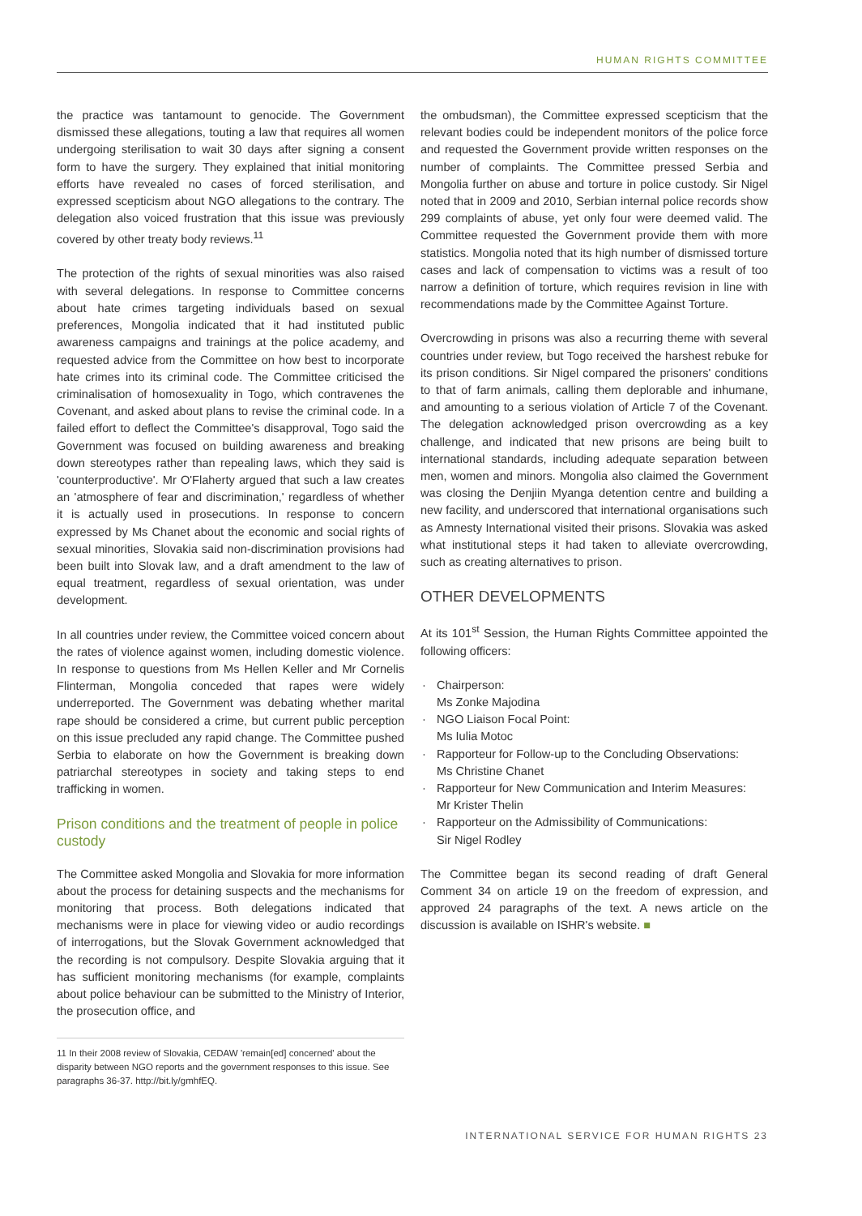HUMAN RIGHTS COMMITTEE
the practice was tantamount to genocide. The Government dismissed these allegations, touting a law that requires all women undergoing sterilisation to wait 30 days after signing a consent form to have the surgery. They explained that initial monitoring efforts have revealed no cases of forced sterilisation, and expressed scepticism about NGO allegations to the contrary. The delegation also voiced frustration that this issue was previously covered by other treaty body reviews.<sup>11</sup>
The protection of the rights of sexual minorities was also raised with several delegations. In response to Committee concerns about hate crimes targeting individuals based on sexual preferences, Mongolia indicated that it had instituted public awareness campaigns and trainings at the police academy, and requested advice from the Committee on how best to incorporate hate crimes into its criminal code. The Committee criticised the criminalisation of homosexuality in Togo, which contravenes the Covenant, and asked about plans to revise the criminal code. In a failed effort to deflect the Committee's disapproval, Togo said the Government was focused on building awareness and breaking down stereotypes rather than repealing laws, which they said is 'counterproductive'. Mr O'Flaherty argued that such a law creates an 'atmosphere of fear and discrimination,' regardless of whether it is actually used in prosecutions. In response to concern expressed by Ms Chanet about the economic and social rights of sexual minorities, Slovakia said non-discrimination provisions had been built into Slovak law, and a draft amendment to the law of equal treatment, regardless of sexual orientation, was under development.
In all countries under review, the Committee voiced concern about the rates of violence against women, including domestic violence. In response to questions from Ms Hellen Keller and Mr Cornelis Flinterman, Mongolia conceded that rapes were widely underreported. The Government was debating whether marital rape should be considered a crime, but current public perception on this issue precluded any rapid change. The Committee pushed Serbia to elaborate on how the Government is breaking down patriarchal stereotypes in society and taking steps to end trafficking in women.
Prison conditions and the treatment of people in police custody
The Committee asked Mongolia and Slovakia for more information about the process for detaining suspects and the mechanisms for monitoring that process. Both delegations indicated that mechanisms were in place for viewing video or audio recordings of interrogations, but the Slovak Government acknowledged that the recording is not compulsory. Despite Slovakia arguing that it has sufficient monitoring mechanisms (for example, complaints about police behaviour can be submitted to the Ministry of Interior, the prosecution office, and
11 In their 2008 review of Slovakia, CEDAW 'remain[ed] concerned' about the disparity between NGO reports and the government responses to this issue. See paragraphs 36-37. http://bit.ly/gmhfEQ.
the ombudsman), the Committee expressed scepticism that the relevant bodies could be independent monitors of the police force and requested the Government provide written responses on the number of complaints. The Committee pressed Serbia and Mongolia further on abuse and torture in police custody. Sir Nigel noted that in 2009 and 2010, Serbian internal police records show 299 complaints of abuse, yet only four were deemed valid. The Committee requested the Government provide them with more statistics. Mongolia noted that its high number of dismissed torture cases and lack of compensation to victims was a result of too narrow a definition of torture, which requires revision in line with recommendations made by the Committee Against Torture.
Overcrowding in prisons was also a recurring theme with several countries under review, but Togo received the harshest rebuke for its prison conditions. Sir Nigel compared the prisoners' conditions to that of farm animals, calling them deplorable and inhumane, and amounting to a serious violation of Article 7 of the Covenant. The delegation acknowledged prison overcrowding as a key challenge, and indicated that new prisons are being built to international standards, including adequate separation between men, women and minors. Mongolia also claimed the Government was closing the Denjiin Myanga detention centre and building a new facility, and underscored that international organisations such as Amnesty International visited their prisons. Slovakia was asked what institutional steps it had taken to alleviate overcrowding, such as creating alternatives to prison.
OTHER DEVELOPMENTS
At its 101<sup>st</sup> Session, the Human Rights Committee appointed the following officers:
· Chairperson:
Ms Zonke Majodina
· NGO Liaison Focal Point:
Ms Iulia Motoc
· Rapporteur for Follow-up to the Concluding Observations:
Ms Christine Chanet
· Rapporteur for New Communication and Interim Measures:
Mr Krister Thelin
· Rapporteur on the Admissibility of Communications:
Sir Nigel Rodley
The Committee began its second reading of draft General Comment 34 on article 19 on the freedom of expression, and approved 24 paragraphs of the text. A news article on the discussion is available on ISHR's website. ■
INTERNATIONAL SERVICE FOR HUMAN RIGHTS 23